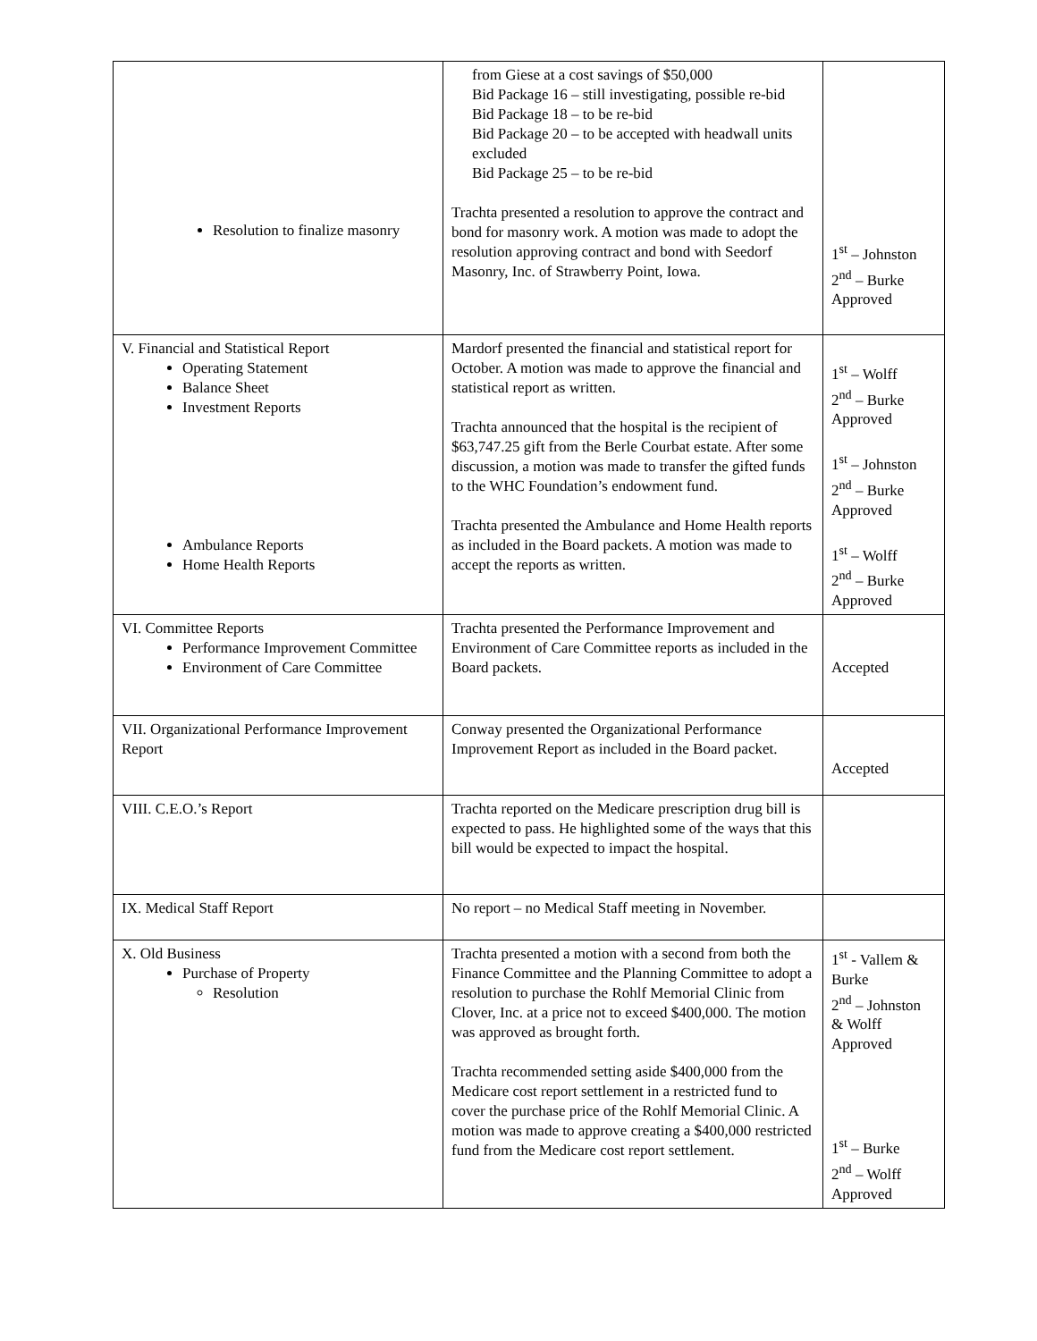| Resolution to finalize masonry | from Giese at a cost savings of $50,000 Bid Package 16 – still investigating, possible re-bid Bid Package 18 – to be re-bid Bid Package 20 – to be accepted with headwall units excluded Bid Package 25 – to be re-bid Trachta presented a resolution to approve the contract and bond for masonry work. A motion was made to adopt the resolution approving contract and bond with Seedorf Masonry, Inc. of Strawberry Point, Iowa. | 1<sup>st</sup> – Johnston 2<sup>nd</sup> – Burke Approved |
| V. Financial and Statistical Report Operating Statement Balance Sheet Investment Reports Ambulance Reports Home Health Reports | Mardorf presented the financial and statistical report for October. A motion was made to approve the financial and statistical report as written. Trachta announced that the hospital is the recipient of $63,747.25 gift from the Berle Courbat estate. After some discussion, a motion was made to transfer the gifted funds to the WHC Foundation’s endowment fund. Trachta presented the Ambulance and Home Health reports as included in the Board packets. A motion was made to accept the reports as written. | 1<sup>st</sup> – Wolff 2<sup>nd</sup> – Burke Approved 1<sup>st</sup> – Johnston 2<sup>nd</sup> – Burke Approved 1<sup>st</sup> – Wolff 2<sup>nd</sup> – Burke Approved |
| VI. Committee Reports Performance Improvement Committee Environment of Care Committee | Trachta presented the Performance Improvement and Environment of Care Committee reports as included in the Board packets. | Accepted |
| VII. Organizational Performance Improvement Report | Conway presented the Organizational Performance Improvement Report as included in the Board packet. | Accepted |
| VIII. C.E.O.’s Report | Trachta reported on the Medicare prescription drug bill is expected to pass. He highlighted some of the ways that this bill would be expected to impact the hospital. | |
| IX. Medical Staff Report | No report – no Medical Staff meeting in November. | |
| X. Old Business Purchase of Property Resolution | Trachta presented a motion with a second from both the Finance Committee and the Planning Committee to adopt a resolution to purchase the Rohlf Memorial Clinic from Clover, Inc. at a price not to exceed $400,000. The motion was approved as brought forth. Trachta recommended setting aside $400,000 from the Medicare cost report settlement in a restricted fund to cover the purchase price of the Rohlf Memorial Clinic. A motion was made to approve creating a $400,000 restricted fund from the Medicare cost report settlement. | 1<sup>st</sup> - Vallem & Burke 2<sup>nd</sup> – Johnston & Wolff Approved 1<sup>st</sup> – Burke 2<sup>nd</sup> – Wolff Approved |